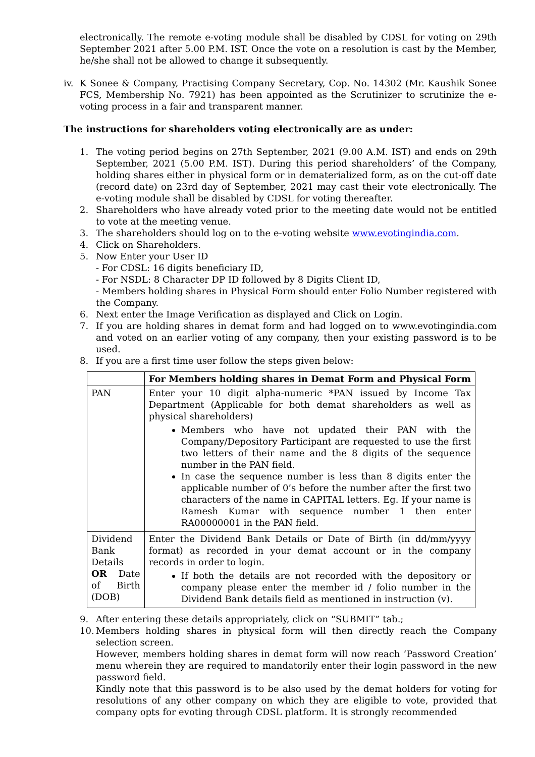electronically. The remote e-voting module shall be disabled by CDSL for voting on 29th September 2021 after 5.00 P.M. IST. Once the vote on a resolution is cast by the Member, he/she shall not be allowed to change it subsequently.
iv.
K Sonee & Company, Practising Company Secretary, Cop. No. 14302 (Mr. Kaushik Sonee FCS, Membership No. 7921) has been appointed as the Scrutinizer to scrutinize the e-voting process in a fair and transparent manner.
The instructions for shareholders voting electronically are as under:
1. The voting period begins on 27th September, 2021 (9.00 A.M. IST) and ends on 29th September, 2021 (5.00 P.M. IST). During this period shareholders’ of the Company, holding shares either in physical form or in dematerialized form, as on the cut-off date (record date) on 23rd day of September, 2021 may cast their vote electronically. The e-voting module shall be disabled by CDSL for voting thereafter.
2. Shareholders who have already voted prior to the meeting date would not be entitled to vote at the meeting venue.
3. The shareholders should log on to the e-voting website www.evotingindia.com.
4. Click on Shareholders.
5. Now Enter your User ID
- For CDSL: 16 digits beneficiary ID,
- For NSDL: 8 Character DP ID followed by 8 Digits Client ID,
- Members holding shares in Physical Form should enter Folio Number registered with the Company.
6. Next enter the Image Verification as displayed and Click on Login.
7. If you are holding shares in demat form and had logged on to www.evotingindia.com and voted on an earlier voting of any company, then your existing password is to be used.
8. If you are a first time user follow the steps given below:
| | For Members holding shares in Demat Form and Physical Form |
| --- | --- |
| PAN | Enter your 10 digit alpha-numeric *PAN issued by Income Tax Department (Applicable for both demat shareholders as well as physical shareholders) Members who have not updated their PAN with the Company/Depository Participant are requested to use the first two letters of their name and the 8 digits of the sequence number in the PAN field. In case the sequence number is less than 8 digits enter the applicable number of 0’s before the number after the first two characters of the name in CAPITAL letters. Eg. If your name is Ramesh Kumar with sequence number 1 then enter RA00000001 in the PAN field. |
| Dividend Bank Details OR Date of Birth (DOB) | Enter the Dividend Bank Details or Date of Birth (in dd/mm/yyyy format) as recorded in your demat account or in the company records in order to login. If both the details are not recorded with the depository or company please enter the member id / folio number in the Dividend Bank details field as mentioned in instruction (v). |
9. After entering these details appropriately, click on “SUBMIT” tab.;
10. Members holding shares in physical form will then directly reach the Company selection screen.
However, members holding shares in demat form will now reach ‘Password Creation’ menu wherein they are required to mandatorily enter their login password in the new password field.
Kindly note that this password is to be also used by the demat holders for voting for resolutions of any other company on which they are eligible to vote, provided that company opts for evoting through CDSL platform. It is strongly recommended